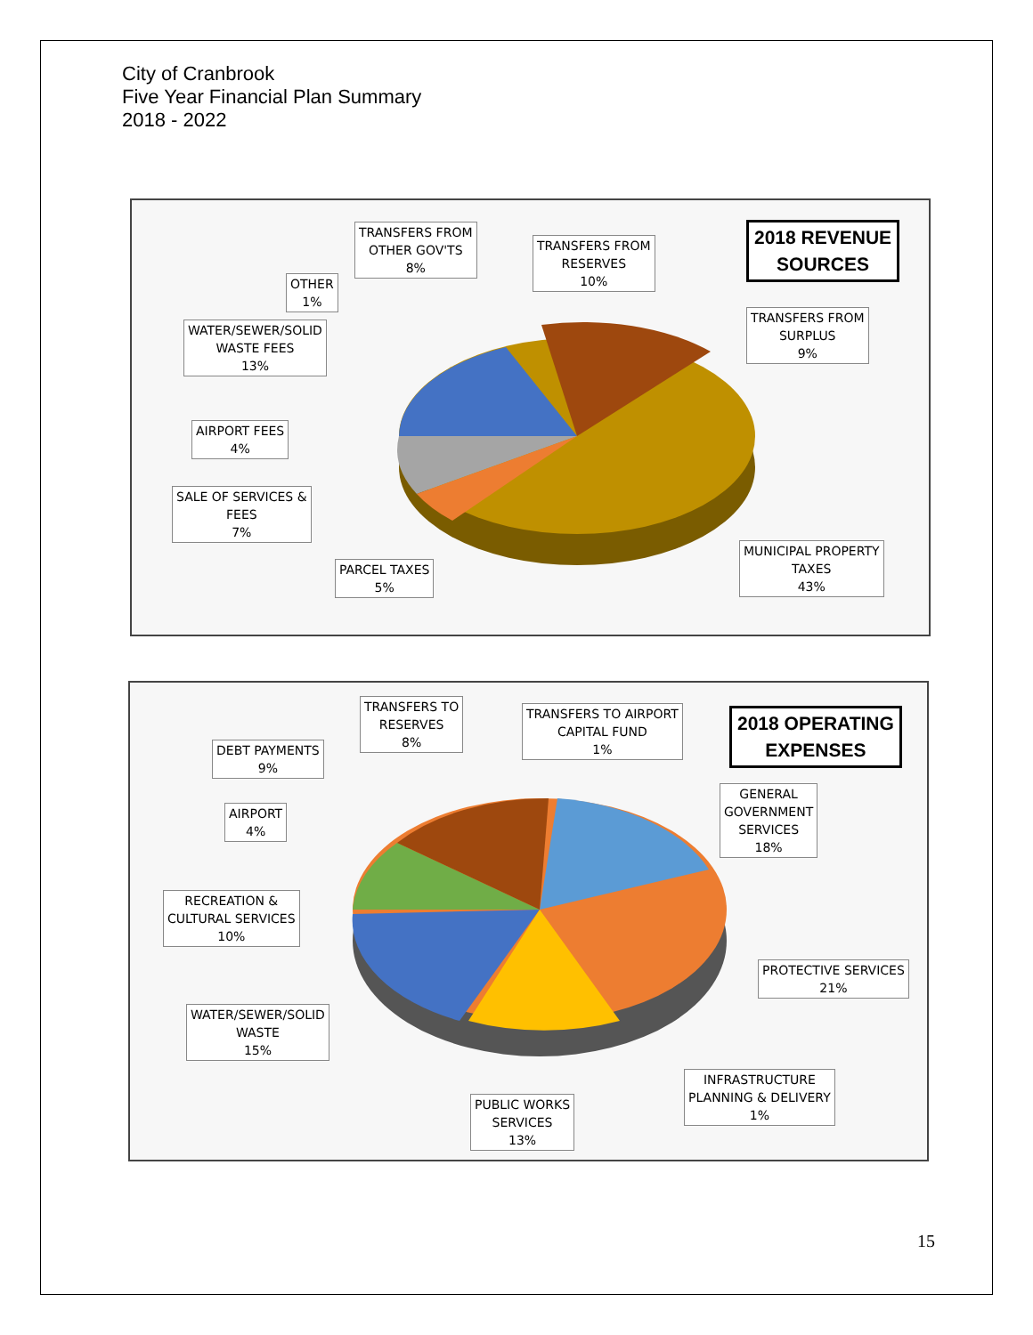City of Cranbrook
Five Year Financial Plan Summary
2018 - 2022
2018 REVENUE
SOURCES
TRANSFERS FROM
OTHER GOV'TS
8%
TRANSFERS FROM
RESERVES
10%
OTHER
1%
TRANSFERS FROM
SURPLUS
9%
WATER/SEWER/SOLID
WASTE FEES
13%
AIRPORT FEES
4%
SALE OF SERVICES &
FEES
7%
PARCEL TAXES
5%
MUNICIPAL PROPERTY
TAXES
43%
2018 OPERATING
EXPENSES
TRANSFERS TO
RESERVES
8%
TRANSFERS TO AIRPORT
CAPITAL FUND
1%
DEBT PAYMENTS
9%
GENERAL
GOVERNMENT
SERVICES
18%
AIRPORT
4%
RECREATION &
CULTURAL SERVICES
10%
PROTECTIVE SERVICES
21%
WATER/SEWER/SOLID
WASTE
15%
INFRASTRUCTURE
PLANNING & DELIVERY
1%
PUBLIC WORKS
SERVICES
13%
15